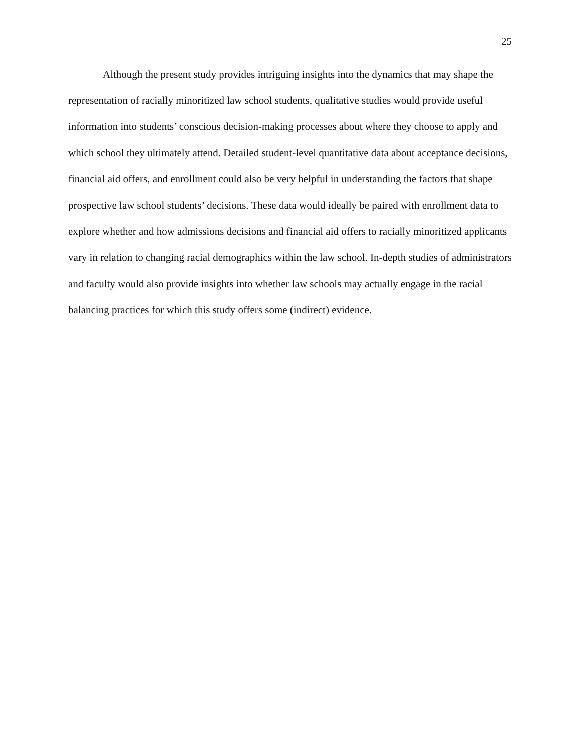25
Although the present study provides intriguing insights into the dynamics that may shape the representation of racially minoritized law school students, qualitative studies would provide useful information into students’ conscious decision-making processes about where they choose to apply and which school they ultimately attend. Detailed student-level quantitative data about acceptance decisions, financial aid offers, and enrollment could also be very helpful in understanding the factors that shape prospective law school students’ decisions. These data would ideally be paired with enrollment data to explore whether and how admissions decisions and financial aid offers to racially minoritized applicants vary in relation to changing racial demographics within the law school. In-depth studies of administrators and faculty would also provide insights into whether law schools may actually engage in the racial balancing practices for which this study offers some (indirect) evidence.